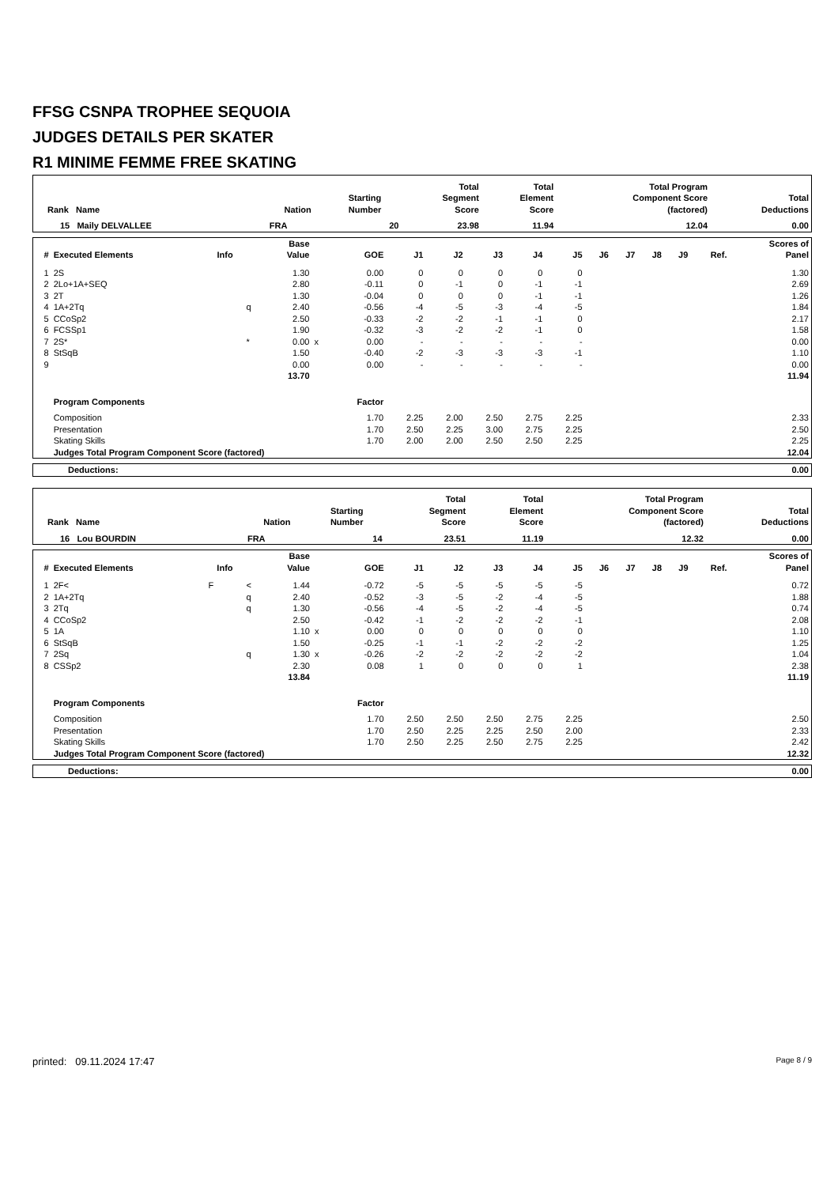FFSG CSNPA TROPHEE SEQUOIA
JUDGES DETAILS PER SKATER
R1 MINIME FEMME FREE SKATING
| Rank Name | Nation | Starting Number | Total Segment Score | Total Element Score | Total Program Component Score (factored) | Total Deductions |
| --- | --- | --- | --- | --- | --- | --- |
| 15 Maily DELVALLEE | FRA | 20 | 23.98 | 11.94 | 12.04 | 0.00 |
| # | Executed Elements | Info | | Base Value | | GOE | J1 | J2 | J3 | J4 | J5 | J6 | J7 | J8 | J9 | Ref. | Scores of Panel |
| --- | --- | --- | --- | --- | --- | --- | --- | --- | --- | --- | --- | --- | --- | --- | --- | --- | --- |
| 1 | 2S | | | 1.30 | | 0.00 | 0 | 0 | 0 | 0 | 0 | | | | | | 1.30 |
| 2 | 2Lo+1A+SEQ | | | 2.80 | | -0.11 | 0 | -1 | 0 | -1 | -1 | | | | | | 2.69 |
| 3 | 2T | | | 1.30 | | -0.04 | 0 | 0 | 0 | -1 | -1 | | | | | | 1.26 |
| 4 | 1A+2Tq | | q | 2.40 | | -0.56 | -4 | -5 | -3 | -4 | -5 | | | | | | 1.84 |
| 5 | CCoSp2 | | | 2.50 | | -0.33 | -2 | -2 | -1 | -1 | 0 | | | | | | 2.17 |
| 6 | FCSSp1 | | | 1.90 | | -0.32 | -3 | -2 | -2 | -1 | 0 | | | | | | 1.58 |
| 7 | 2S* | | * | 0.00 | x | 0.00 | - | - | - | - | - | | | | | | 0.00 |
| 8 | StSqB | | | 1.50 | | -0.40 | -2 | -3 | -3 | -3 | -1 | | | | | | 1.10 |
| 9 | | | | 0.00 | | 0.00 | - | - | - | - | - | | | | | | 0.00 |
| | | | | 13.70 | | | | | | | | | | | | | 11.94 |
| | Program Components | | | | | Factor | | | | | | | | | | | |
| | Composition | | | | | 1.70 | 2.25 | 2.00 | 2.50 | 2.75 | 2.25 | | | | | | 2.33 |
| | Presentation | | | | | 1.70 | 2.50 | 2.25 | 3.00 | 2.75 | 2.25 | | | | | | 2.50 |
| | Skating Skills | | | | | 1.70 | 2.00 | 2.00 | 2.50 | 2.50 | 2.25 | | | | | | 2.25 |
| | Judges Total Program Component Score (factored) | | | | | | | | | | | | | | | | 12.04 |
| Deductions: | 0.00 |
| Rank Name | Nation | Starting Number | Total Segment Score | Total Element Score | Total Program Component Score (factored) | Total Deductions |
| --- | --- | --- | --- | --- | --- | --- |
| 16 Lou BOURDIN | FRA | 14 | 23.51 | 11.19 | 12.32 | 0.00 |
| # | Executed Elements | Info | | Base Value | | GOE | J1 | J2 | J3 | J4 | J5 | J6 | J7 | J8 | J9 | Ref. | Scores of Panel |
| --- | --- | --- | --- | --- | --- | --- | --- | --- | --- | --- | --- | --- | --- | --- | --- | --- | --- |
| 1 | 2F< | F | < | 1.44 | | -0.72 | -5 | -5 | -5 | -5 | -5 | | | | | | 0.72 |
| 2 | 1A+2Tq | | q | 2.40 | | -0.52 | -3 | -5 | -2 | -4 | -5 | | | | | | 1.88 |
| 3 | 2Tq | | q | 1.30 | | -0.56 | -4 | -5 | -2 | -4 | -5 | | | | | | 0.74 |
| 4 | CCoSp2 | | | 2.50 | | -0.42 | -1 | -2 | -2 | -2 | -1 | | | | | | 2.08 |
| 5 | 1A | | | 1.10 | x | 0.00 | 0 | 0 | 0 | 0 | 0 | | | | | | 1.10 |
| 6 | StSqB | | | 1.50 | | -0.25 | -1 | -1 | -2 | -2 | -2 | | | | | | 1.25 |
| 7 | 2Sq | | q | 1.30 | x | -0.26 | -2 | -2 | -2 | -2 | -2 | | | | | | 1.04 |
| 8 | CSSp2 | | | 2.30 | | 0.08 | 1 | 0 | 0 | 0 | 1 | | | | | | 2.38 |
| | | | | 13.84 | | | | | | | | | | | | | 11.19 |
| | Program Components | | | | | Factor | | | | | | | | | | | |
| | Composition | | | | | 1.70 | 2.50 | 2.50 | 2.50 | 2.75 | 2.25 | | | | | | 2.50 |
| | Presentation | | | | | 1.70 | 2.50 | 2.25 | 2.25 | 2.50 | 2.00 | | | | | | 2.33 |
| | Skating Skills | | | | | 1.70 | 2.50 | 2.25 | 2.50 | 2.75 | 2.25 | | | | | | 2.42 |
| | Judges Total Program Component Score (factored) | | | | | | | | | | | | | | | | 12.32 |
| Deductions: | 0.00 |
printed: 09.11.2024 17:47 Page 8 / 9